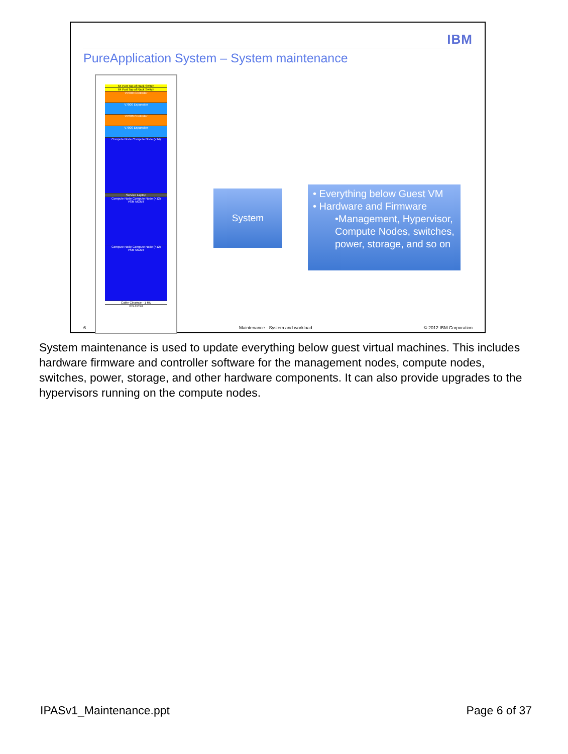IBM
PureApplication System – System maintenance
64 Port Top of Rack Switch
64 Port Top of Rack Switch
V7000 Controller
V7000 Expansion
V7000 Controller
V7000 Expansion
Compute Node Compute Node (×14)
Service Laptop
Compute Node Compute Node (×12)
VSM MGMT
Compute Node Compute Node (×12)
VSM MGMT
Cable Clearnce - 1 RU
PDU PDU
System
• Everything below Guest VM
• Hardware and Firmware
•Management, Hypervisor, Compute Nodes, switches, power, storage, and so on
6
Maintenance - System and workload
© 2012 IBM Corporation
System maintenance is used to update everything below guest virtual machines. This includes hardware firmware and controller software for the management nodes, compute nodes, switches, power, storage, and other hardware components. It can also provide upgrades to the hypervisors running on the compute nodes.
IPASv1_Maintenance.ppt Page 6 of 37